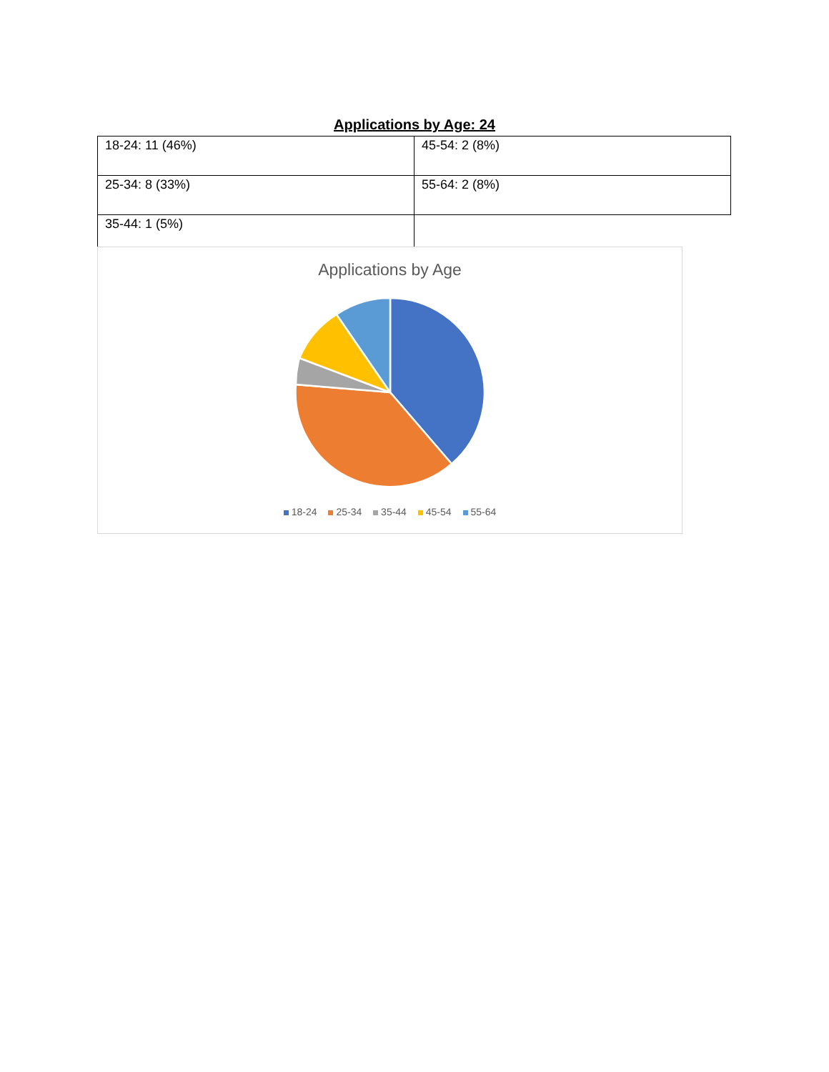Applications by Age: 24
| 18-24: 11 (46%) | 45-54: 2 (8%) |
| 25-34: 8 (33%) | 55-64: 2 (8%) |
| 35-44: 1 (5%) | |
Applications by Age
18-24 25-34 35-44 45-54 55-64